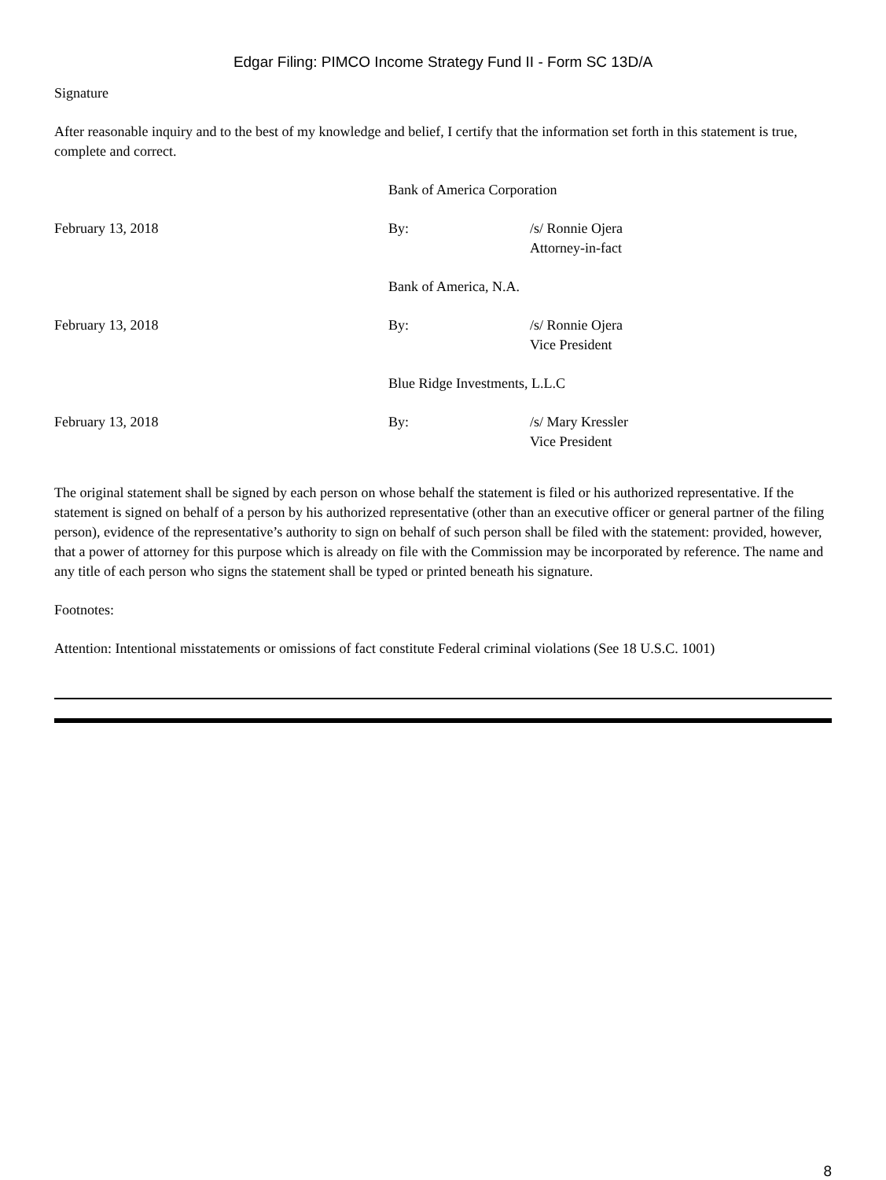Edgar Filing: PIMCO Income Strategy Fund II - Form SC 13D/A
Signature
After reasonable inquiry and to the best of my knowledge and belief, I certify that the information set forth in this statement is true, complete and correct.
| | Bank of America Corporation | |
| February 13, 2018 | By: | /s/ Ronnie Ojera Attorney-in-fact |
| | Bank of America, N.A. | |
| February 13, 2018 | By: | /s/ Ronnie Ojera Vice President |
| | Blue Ridge Investments, L.L.C | |
| February 13, 2018 | By: | /s/ Mary Kressler Vice President |
The original statement shall be signed by each person on whose behalf the statement is filed or his authorized representative. If the statement is signed on behalf of a person by his authorized representative (other than an executive officer or general partner of the filing person), evidence of the representative’s authority to sign on behalf of such person shall be filed with the statement: provided, however, that a power of attorney for this purpose which is already on file with the Commission may be incorporated by reference. The name and any title of each person who signs the statement shall be typed or printed beneath his signature.
Footnotes:
Attention: Intentional misstatements or omissions of fact constitute Federal criminal violations (See 18 U.S.C. 1001)
8